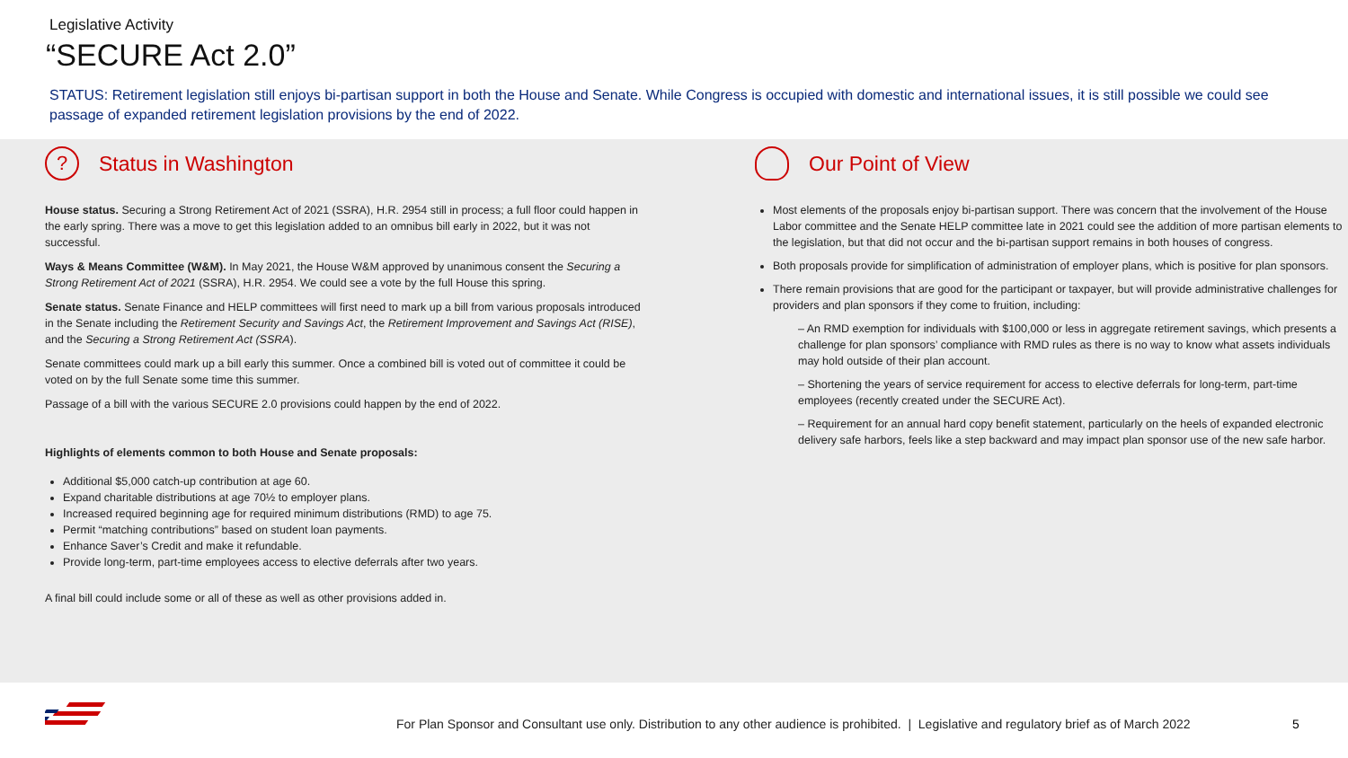Legislative Activity
“SECURE Act 2.0”
STATUS: Retirement legislation still enjoys bi-partisan support in both the House and Senate. While Congress is occupied with domestic and international issues, it is still possible we could see passage of expanded retirement legislation provisions by the end of 2022.
? Status in Washington
House status. Securing a Strong Retirement Act of 2021 (SSRA), H.R. 2954 still in process; a full floor could happen in the early spring. There was a move to get this legislation added to an omnibus bill early in 2022, but it was not successful.
Ways & Means Committee (W&M). In May 2021, the House W&M approved by unanimous consent the Securing a Strong Retirement Act of 2021 (SSRA), H.R. 2954. We could see a vote by the full House this spring.
Senate status. Senate Finance and HELP committees will first need to mark up a bill from various proposals introduced in the Senate including the Retirement Security and Savings Act, the Retirement Improvement and Savings Act (RISE), and the Securing a Strong Retirement Act (SSRA).
Senate committees could mark up a bill early this summer. Once a combined bill is voted out of committee it could be voted on by the full Senate some time this summer.
Passage of a bill with the various SECURE 2.0 provisions could happen by the end of 2022.
Highlights of elements common to both House and Senate proposals:
Additional $5,000 catch-up contribution at age 60.
Expand charitable distributions at age 70½ to employer plans.
Increased required beginning age for required minimum distributions (RMD) to age 75.
Permit “matching contributions” based on student loan payments.
Enhance Saver’s Credit and make it refundable.
Provide long-term, part-time employees access to elective deferrals after two years.
A final bill could include some or all of these as well as other provisions added in.
Our Point of View
Most elements of the proposals enjoy bi-partisan support. There was concern that the involvement of the House Labor committee and the Senate HELP committee late in 2021 could see the addition of more partisan elements to the legislation, but that did not occur and the bi-partisan support remains in both houses of congress.
Both proposals provide for simplification of administration of employer plans, which is positive for plan sponsors.
There remain provisions that are good for the participant or taxpayer, but will provide administrative challenges for providers and plan sponsors if they come to fruition, including:
– An RMD exemption for individuals with $100,000 or less in aggregate retirement savings, which presents a challenge for plan sponsors’ compliance with RMD rules as there is no way to know what assets individuals may hold outside of their plan account.
– Shortening the years of service requirement for access to elective deferrals for long-term, part-time employees (recently created under the SECURE Act).
– Requirement for an annual hard copy benefit statement, particularly on the heels of expanded electronic delivery safe harbors, feels like a step backward and may impact plan sponsor use of the new safe harbor.
For Plan Sponsor and Consultant use only. Distribution to any other audience is prohibited. | Legislative and regulatory brief as of March 2022
5